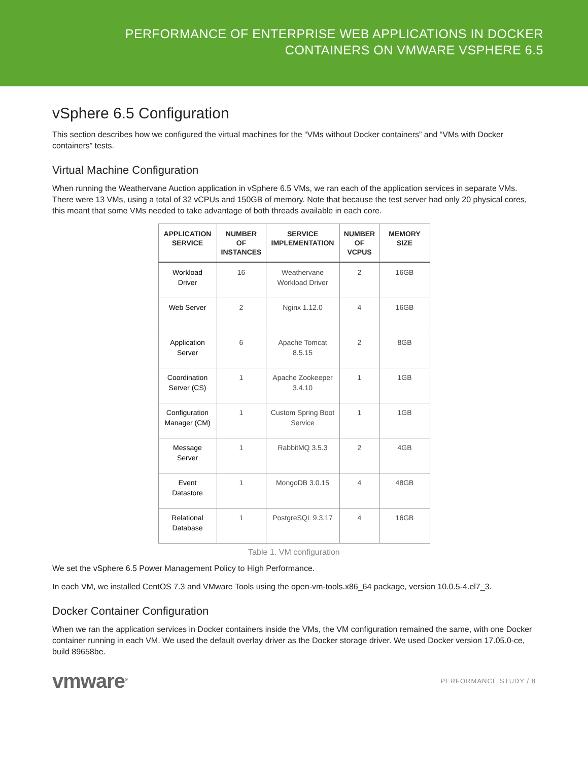PERFORMANCE OF ENTERPRISE WEB APPLICATIONS IN DOCKER
CONTAINERS ON VMWARE VSPHERE 6.5
vSphere 6.5 Configuration
This section describes how we configured the virtual machines for the “VMs without Docker containers” and “VMs with Docker containers” tests.
Virtual Machine Configuration
When running the Weathervane Auction application in vSphere 6.5 VMs, we ran each of the application services in separate VMs. There were 13 VMs, using a total of 32 vCPUs and 150GB of memory. Note that because the test server had only 20 physical cores, this meant that some VMs needed to take advantage of both threads available in each core.
| APPLICATION SERVICE | NUMBER OF INSTANCES | SERVICE IMPLEMENTATION | NUMBER OF VCPUS | MEMORY SIZE |
| --- | --- | --- | --- | --- |
| Workload Driver | 16 | Weathervane Workload Driver | 2 | 16GB |
| Web Server | 2 | Nginx 1.12.0 | 4 | 16GB |
| Application Server | 6 | Apache Tomcat 8.5.15 | 2 | 8GB |
| Coordination Server (CS) | 1 | Apache Zookeeper 3.4.10 | 1 | 1GB |
| Configuration Manager (CM) | 1 | Custom Spring Boot Service | 1 | 1GB |
| Message Server | 1 | RabbitMQ 3.5.3 | 2 | 4GB |
| Event Datastore | 1 | MongoDB 3.0.15 | 4 | 48GB |
| Relational Database | 1 | PostgreSQL 9.3.17 | 4 | 16GB |
Table 1. VM configuration
We set the vSphere 6.5 Power Management Policy to High Performance.
In each VM, we installed CentOS 7.3 and VMware Tools using the open-vm-tools.x86_64 package, version 10.0.5-4.el7_3.
Docker Container Configuration
When we ran the application services in Docker containers inside the VMs, the VM configuration remained the same, with one Docker container running in each VM. We used the default overlay driver as the Docker storage driver. We used Docker version 17.05.0-ce, build 89658be.
vmware<sup>®</sup> PERFORMANCE STUDY / 8